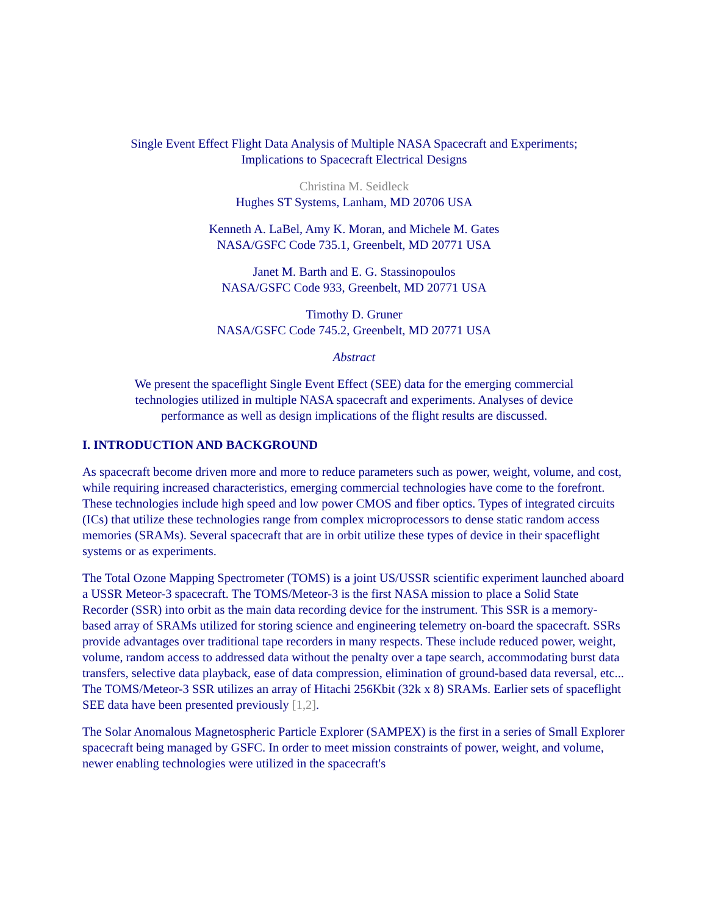Single Event Effect Flight Data Analysis of Multiple NASA Spacecraft and Experiments;
Implications to Spacecraft Electrical Designs
Christina M. Seidleck
Hughes ST Systems, Lanham, MD 20706 USA
Kenneth A. LaBel, Amy K. Moran, and Michele M. Gates
NASA/GSFC Code 735.1, Greenbelt, MD 20771 USA
Janet M. Barth and E. G. Stassinopoulos
NASA/GSFC Code 933, Greenbelt, MD 20771 USA
Timothy D. Gruner
NASA/GSFC Code 745.2, Greenbelt, MD 20771 USA
Abstract
We present the spaceflight Single Event Effect (SEE) data for the emerging commercial technologies utilized in multiple NASA spacecraft and experiments. Analyses of device performance as well as design implications of the flight results are discussed.
I. INTRODUCTION AND BACKGROUND
As spacecraft become driven more and more to reduce parameters such as power, weight, volume, and cost, while requiring increased characteristics, emerging commercial technologies have come to the forefront. These technologies include high speed and low power CMOS and fiber optics. Types of integrated circuits (ICs) that utilize these technologies range from complex microprocessors to dense static random access memories (SRAMs). Several spacecraft that are in orbit utilize these types of device in their spaceflight systems or as experiments.
The Total Ozone Mapping Spectrometer (TOMS) is a joint US/USSR scientific experiment launched aboard a USSR Meteor-3 spacecraft. The TOMS/Meteor-3 is the first NASA mission to place a Solid State Recorder (SSR) into orbit as the main data recording device for the instrument. This SSR is a memory-based array of SRAMs utilized for storing science and engineering telemetry on-board the spacecraft. SSRs provide advantages over traditional tape recorders in many respects. These include reduced power, weight, volume, random access to addressed data without the penalty over a tape search, accommodating burst data transfers, selective data playback, ease of data compression, elimination of ground-based data reversal, etc... The TOMS/Meteor-3 SSR utilizes an array of Hitachi 256Kbit (32k x 8) SRAMs. Earlier sets of spaceflight SEE data have been presented previously [1,2].
The Solar Anomalous Magnetospheric Particle Explorer (SAMPEX) is the first in a series of Small Explorer spacecraft being managed by GSFC. In order to meet mission constraints of power, weight, and volume, newer enabling technologies were utilized in the spacecraft's